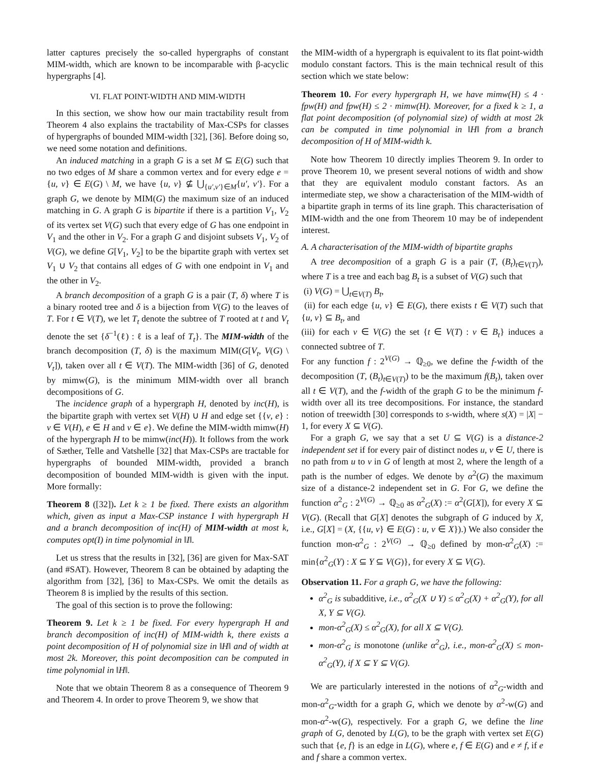latter captures precisely the so-called hypergraphs of constant MIM-width, which are known to be incomparable with β-acyclic hypergraphs [4].
VI. FLAT POINT-WIDTH AND MIM-WIDTH
In this section, we show how our main tractability result from Theorem 4 also explains the tractability of Max-CSPs for classes of hypergraphs of bounded MIM-width [32], [36]. Before doing so, we need some notation and definitions.
An induced matching in a graph G is a set M ⊆ E(G) such that no two edges of M share a common vertex and for every edge e = {u, v} ∈ E(G) \ M, we have {u, v} ⊈ ⋃<sub>{u′,v′}∈M</sub>{u′, v′}. For a graph G, we denote by MIM(G) the maximum size of an induced matching in G. A graph G is bipartite if there is a partition V<sub>1</sub>, V<sub>2</sub> of its vertex set V(G) such that every edge of G has one endpoint in V<sub>1</sub> and the other in V<sub>2</sub>. For a graph G and disjoint subsets V<sub>1</sub>, V<sub>2</sub> of V(G), we define G[V<sub>1</sub>, V<sub>2</sub>] to be the bipartite graph with vertex set V<sub>1</sub> ∪ V<sub>2</sub> that contains all edges of G with one endpoint in V<sub>1</sub> and the other in V<sub>2</sub>.
A branch decomposition of a graph G is a pair (T, δ) where T is a binary rooted tree and δ is a bijection from V(G) to the leaves of T. For t ∈ V(T), we let T<sub>t</sub> denote the subtree of T rooted at t and V<sub>t</sub> denote the set {δ<sup>−1</sup>(ℓ) : ℓ is a leaf of T<sub>t</sub>}. The MIM-width of the branch decomposition (T, δ) is the maximum MIM(G[V<sub>t</sub>, V(G) \ V<sub>t</sub>]), taken over all t ∈ V(T). The MIM-width [36] of G, denoted by mimw(G), is the minimum MIM-width over all branch decompositions of G.
The incidence graph of a hypergraph H, denoted by inc(H), is the bipartite graph with vertex set V(H) ∪ H and edge set {{v, e} : v ∈ V(H), e ∈ H and v ∈ e}. We define the MIM-width mimw(H) of the hypergraph H to be mimw(inc(H)). It follows from the work of Sæther, Telle and Vatshelle [32] that Max-CSPs are tractable for hypergraphs of bounded MIM-width, provided a branch decomposition of bounded MIM-width is given with the input. More formally:
Theorem 8 ([32]). Let k ≥ 1 be fixed. There exists an algorithm which, given as input a Max-CSP instance I with hypergraph H and a branch decomposition of inc(H) of MIM-width at most k, computes opt(I) in time polynomial in ‖I‖.
Let us stress that the results in [32], [36] are given for Max-SAT (and #SAT). However, Theorem 8 can be obtained by adapting the algorithm from [32], [36] to Max-CSPs. We omit the details as Theorem 8 is implied by the results of this section.
The goal of this section is to prove the following:
Theorem 9. Let k ≥ 1 be fixed. For every hypergraph H and branch decomposition of inc(H) of MIM-width k, there exists a point decomposition of H of polynomial size in ‖H‖ and of width at most 2k. Moreover, this point decomposition can be computed in time polynomial in ‖H‖.
Note that we obtain Theorem 8 as a consequence of Theorem 9 and Theorem 4. In order to prove Theorem 9, we show that
the MIM-width of a hypergraph is equivalent to its flat point-width modulo constant factors. This is the main technical result of this section which we state below:
Theorem 10. For every hypergraph H, we have mimw(H) ≤ 4 · fpw(H) and fpw(H) ≤ 2 · mimw(H). Moreover, for a fixed k ≥ 1, a flat point decomposition (of polynomial size) of width at most 2k can be computed in time polynomial in ‖H‖ from a branch decomposition of H of MIM-width k.
Note how Theorem 10 directly implies Theorem 9. In order to prove Theorem 10, we present several notions of width and show that they are equivalent modulo constant factors. As an intermediate step, we show a characterisation of the MIM-width of a bipartite graph in terms of its line graph. This characterisation of MIM-width and the one from Theorem 10 may be of independent interest.
A. A characterisation of the MIM-width of bipartite graphs
A tree decomposition of a graph G is a pair (T, (B<sub>t</sub>)<sub>t∈V(T)</sub>), where T is a tree and each bag B<sub>t</sub> is a subset of V(G) such that
(i) V(G) = ⋃<sub>t∈V(T)</sub> B<sub>t</sub>,
(ii) for each edge {u, v} ∈ E(G), there exists t ∈ V(T) such that {u, v} ⊆ B<sub>t</sub>, and
(iii) for each v ∈ V(G) the set {t ∈ V(T) : v ∈ B<sub>t</sub>} induces a connected subtree of T.
For any function f : 2<sup>V(G)</sup> → ℚ<sub>≥0</sub>, we define the f-width of the decomposition (T, (B<sub>t</sub>)<sub>t∈V(T)</sub>) to be the maximum f(B<sub>t</sub>), taken over all t ∈ V(T), and the f-width of the graph G to be the minimum f-width over all its tree decompositions. For instance, the standard notion of treewidth [30] corresponds to s-width, where s(X) = |X| − 1, for every X ⊆ V(G).
For a graph G, we say that a set U ⊆ V(G) is a distance-2 independent set if for every pair of distinct nodes u, v ∈ U, there is no path from u to v in G of length at most 2, where the length of a path is the number of edges. We denote by α<sup>2</sup>(G) the maximum size of a distance-2 independent set in G. For G, we define the function α<sup>2</sup><sub>G</sub> : 2<sup>V(G)</sup> → ℚ<sub>≥0</sub> as α<sup>2</sup><sub>G</sub>(X) := α<sup>2</sup>(G[X]), for every X ⊆ V(G). (Recall that G[X] denotes the subgraph of G induced by X, i.e., G[X] = (X, {{u, v} ∈ E(G) : u, v ∈ X}).) We also consider the function mon-α<sup>2</sup><sub>G</sub> : 2<sup>V(G)</sup> → ℚ<sub>≥0</sub> defined by mon-α<sup>2</sup><sub>G</sub>(X) := min{α<sup>2</sup><sub>G</sub>(Y) : X ⊆ Y ⊆ V(G)}, for every X ⊆ V(G).
Observation 11. For a graph G, we have the following:
α<sup>2</sup><sub>G</sub> is subadditive, i.e., α<sup>2</sup><sub>G</sub>(X ∪ Y) ≤ α<sup>2</sup><sub>G</sub>(X) + α<sup>2</sup><sub>G</sub>(Y), for all X, Y ⊆ V(G).
mon-α<sup>2</sup><sub>G</sub>(X) ≤ α<sup>2</sup><sub>G</sub>(X), for all X ⊆ V(G).
mon-α<sup>2</sup><sub>G</sub> is monotone (unlike α<sup>2</sup><sub>G</sub>), i.e., mon-α<sup>2</sup><sub>G</sub>(X) ≤ mon-α<sup>2</sup><sub>G</sub>(Y), if X ⊆ Y ⊆ V(G).
We are particularly interested in the notions of α<sup>2</sup><sub>G</sub>-width and mon-α<sup>2</sup><sub>G</sub>-width for a graph G, which we denote by α<sup>2</sup>-w(G) and mon-α<sup>2</sup>-w(G), respectively. For a graph G, we define the line graph of G, denoted by L(G), to be the graph with vertex set E(G) such that {e, f} is an edge in L(G), where e, f ∈ E(G) and e ≠ f, if e and f share a common vertex.